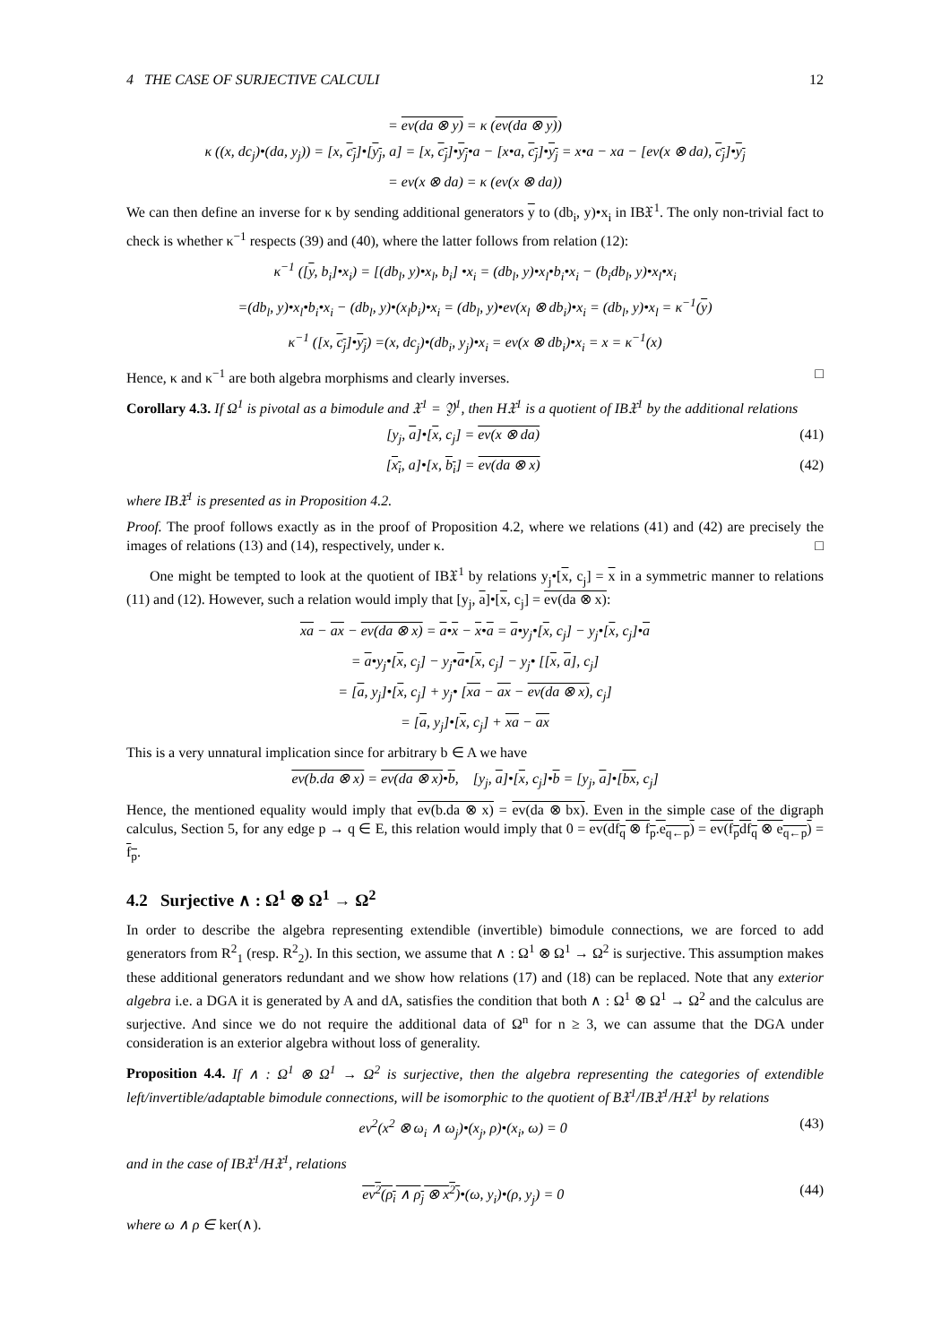4 THE CASE OF SURJECTIVE CALCULI 12
= ev(da ⊗ y) = κ (ev(da ⊗ y))
κ ((x, dc<sub>j</sub>)•(da, y<sub>j</sub>)) = [x, c<sub>j</sub>]•[y<sub>j</sub>, a] = [x, c<sub>j</sub>]•y<sub>j</sub>•a − [x•a, c<sub>j</sub>]•y<sub>j</sub> = x•a − xa − [ev(x ⊗ da), c<sub>j</sub>]•y<sub>j</sub>
= ev(x ⊗ da) = κ (ev(x ⊗ da))
We can then define an inverse for κ by sending additional generators y to (db<sub>i</sub>, y)•x<sub>i</sub> in IB𝔛<sup>1</sup>. The only non-trivial fact to check is whether κ<sup>−1</sup> respects (39) and (40), where the latter follows from relation (12):
κ<sup>−1</sup> ([y, b<sub>i</sub>]•x<sub>i</sub>) = [(db<sub>l</sub>, y)•x<sub>l</sub>, b<sub>i</sub>] •x<sub>i</sub> = (db<sub>l</sub>, y)•x<sub>l</sub>•b<sub>i</sub>•x<sub>i</sub> − (b<sub>i</sub>db<sub>l</sub>, y)•x<sub>l</sub>•x<sub>i</sub>
=(db<sub>l</sub>, y)•x<sub>l</sub>•b<sub>i</sub>•x<sub>i</sub> − (db<sub>l</sub>, y)•(x<sub>l</sub>b<sub>i</sub>)•x<sub>i</sub> = (db<sub>l</sub>, y)•ev(x<sub>l</sub> ⊗ db<sub>i</sub>)•x<sub>i</sub> = (db<sub>l</sub>, y)•x<sub>l</sub> = κ<sup>−1</sup>(y)
κ<sup>−1</sup> ([x, c<sub>j</sub>]•y<sub>j</sub>) =(x, dc<sub>j</sub>)•(db<sub>i</sub>, y<sub>j</sub>)•x<sub>i</sub> = ev(x ⊗ db<sub>i</sub>)•x<sub>i</sub> = x = κ<sup>−1</sup>(x)
Hence, κ and κ<sup>−1</sup> are both algebra morphisms and clearly inverses. □
Corollary 4.3. If Ω<sup>1</sup> is pivotal as a bimodule and 𝔛<sup>1</sup> = 𝔜<sup>1</sup>, then H𝔛<sup>1</sup> is a quotient of IB𝔛<sup>1</sup> by the additional relations
[y<sub>j</sub>, a]•[x, c<sub>j</sub>] = ev(x ⊗ da) (41)
[x<sub>i</sub>, a]•[x, b<sub>i</sub>] = ev(da ⊗ x) (42)
where IB𝔛<sup>1</sup> is presented as in Proposition 4.2.
Proof. The proof follows exactly as in the proof of Proposition 4.2, where we relations (41) and (42) are precisely the images of relations (13) and (14), respectively, under κ. □
One might be tempted to look at the quotient of IB𝔛<sup>1</sup> by relations y<sub>j</sub>•[x, c<sub>j</sub>] = x in a symmetric manner to relations (11) and (12). However, such a relation would imply that [y<sub>j</sub>, a]•[x, c<sub>j</sub>] = ev(da ⊗ x):
xa − ax − ev(da ⊗ x) = a•x − x•a = a•y<sub>j</sub>•[x, c<sub>j</sub>] − y<sub>j</sub>•[x, c<sub>j</sub>]•a
= a•y<sub>j</sub>•[x, c<sub>j</sub>] − y<sub>j</sub>•a•[x, c<sub>j</sub>] − y<sub>j</sub>• [[x, a], c<sub>j</sub>]
= [a, y<sub>j</sub>]•[x, c<sub>j</sub>] + y<sub>j</sub>• [xa − ax − ev(da ⊗ x), c<sub>j</sub>]
= [a, y<sub>j</sub>]•[x, c<sub>j</sub>] + xa − ax
This is a very unnatural implication since for arbitrary b ∈ A we have
ev(b.da ⊗ x) = ev(da ⊗ x)•b, [y<sub>j</sub>, a]•[x, c<sub>j</sub>]•b = [y<sub>j</sub>, a]•[bx, c<sub>j</sub>]
Hence, the mentioned equality would imply that ev(b.da ⊗ x) = ev(da ⊗ bx). Even in the simple case of the digraph calculus, Section 5, for any edge p → q ∈ E, this relation would imply that 0 = ev(df<sub>q</sub> ⊗ f<sub>p</sub>.e<sub>q←p</sub>) = ev(f<sub>p</sub>df<sub>q</sub> ⊗ e<sub>q←p</sub>) = f<sub>p</sub>.
4.2 Surjective ∧ : Ω<sup>1</sup> ⊗ Ω<sup>1</sup> → Ω<sup>2</sup>
In order to describe the algebra representing extendible (invertible) bimodule connections, we are forced to add generators from R<sup>2</sup><sub>1</sub> (resp. R<sup>2</sup><sub>2</sub>). In this section, we assume that ∧ : Ω<sup>1</sup> ⊗ Ω<sup>1</sup> → Ω<sup>2</sup> is surjective. This assumption makes these additional generators redundant and we show how relations (17) and (18) can be replaced. Note that any exterior algebra i.e. a DGA it is generated by A and dA, satisfies the condition that both ∧ : Ω<sup>1</sup> ⊗ Ω<sup>1</sup> → Ω<sup>2</sup> and the calculus are surjective. And since we do not require the additional data of Ω<sup>n</sup> for n ≥ 3, we can assume that the DGA under consideration is an exterior algebra without loss of generality.
Proposition 4.4. If ∧ : Ω<sup>1</sup> ⊗ Ω<sup>1</sup> → Ω<sup>2</sup> is surjective, then the algebra representing the categories of extendible left/invertible/adaptable bimodule connections, will be isomorphic to the quotient of B𝔛<sup>1</sup>/IB𝔛<sup>1</sup>/H𝔛<sup>1</sup> by relations
ev<sup>2</sup>(x<sup>2</sup> ⊗ ω<sub>i</sub> ∧ ω<sub>j</sub>)•(x<sub>j</sub>, ρ)•(x<sub>i</sub>, ω) = 0 (43)
and in the case of IB𝔛<sup>1</sup>/H𝔛<sup>1</sup>, relations
ev<sup>2</sup>(ρ<sub>i</sub> ∧ ρ<sub>j</sub> ⊗ x<sup>2</sup>)•(ω, y<sub>i</sub>)•(ρ, y<sub>j</sub>) = 0 (44)
where ω ∧ ρ ∈ ker(∧).